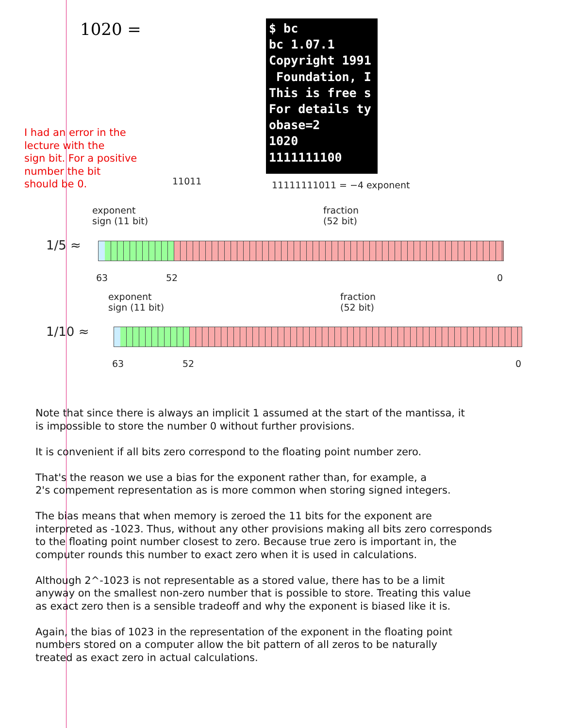1020 =
$ bc bc 1.07.1 Copyright 1991 Foundation, I This is free s For details ty obase=2 1020 1111111100
I had an error in the
lecture with the
sign bit. For a positive
number the bit
should be 0.
11011 11111111011 = −4 exponent
1/5 ≈
exponent
sign (11 bit)
fraction
(52 bit)
63 52 0
1/10 ≈
exponent
sign (11 bit)
fraction
(52 bit)
63 52 0
Note that since there is always an implicit 1 assumed at the start of the mantissa, it
is impossible to store the number 0 without further provisions.
It is convenient if all bits zero correspond to the floating point number zero.
That's the reason we use a bias for the exponent rather than, for example, a
2's compement representation as is more common when storing signed integers.
The bias means that when memory is zeroed the 11 bits for the exponent are
interpreted as -1023. Thus, without any other provisions making all bits zero corresponds
to the floating point number closest to zero. Because true zero is important in, the
computer rounds this number to exact zero when it is used in calculations.
Although 2^-1023 is not representable as a stored value, there has to be a limit
anyway on the smallest non-zero number that is possible to store. Treating this value
as exact zero then is a sensible tradeoff and why the exponent is biased like it is.
Again, the bias of 1023 in the representation of the exponent in the floating point
numbers stored on a computer allow the bit pattern of all zeros to be naturally
treated as exact zero in actual calculations.